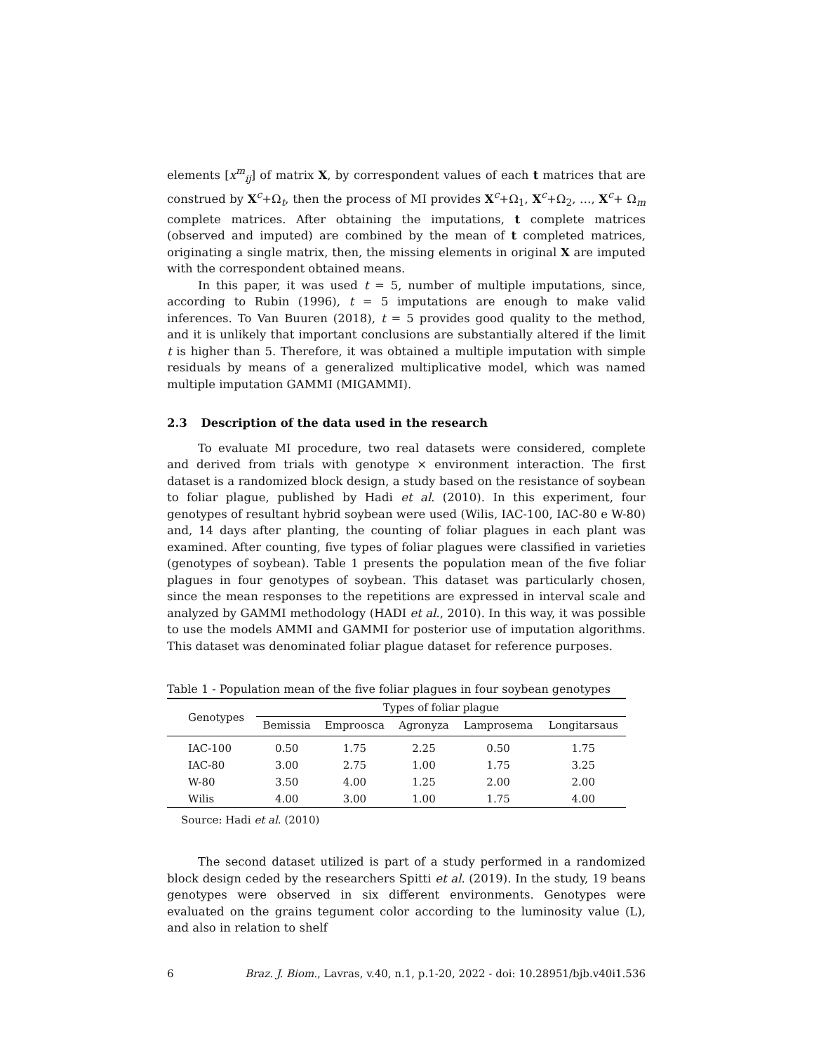elements [x<sup>m</sup><sub>ij</sub>] of matrix X, by correspondent values of each t matrices that are construed by X<sup>c</sup>+Ω<sub>t</sub>, then the process of MI provides X<sup>c</sup>+Ω<sub>1</sub>, X<sup>c</sup>+Ω<sub>2</sub>, …, X<sup>c</sup>+ Ω<sub>m</sub> complete matrices. After obtaining the imputations, t complete matrices (observed and imputed) are combined by the mean of t completed matrices, originating a single matrix, then, the missing elements in original X are imputed with the correspondent obtained means.
In this paper, it was used t = 5, number of multiple imputations, since, according to Rubin (1996), t = 5 imputations are enough to make valid inferences. To Van Buuren (2018), t = 5 provides good quality to the method, and it is unlikely that important conclusions are substantially altered if the limit t is higher than 5. Therefore, it was obtained a multiple imputation with simple residuals by means of a generalized multiplicative model, which was named multiple imputation GAMMI (MIGAMMI).
2.3 Description of the data used in the research
To evaluate MI procedure, two real datasets were considered, complete and derived from trials with genotype × environment interaction. The first dataset is a randomized block design, a study based on the resistance of soybean to foliar plague, published by Hadi et al. (2010). In this experiment, four genotypes of resultant hybrid soybean were used (Wilis, IAC-100, IAC-80 e W-80) and, 14 days after planting, the counting of foliar plagues in each plant was examined. After counting, five types of foliar plagues were classified in varieties (genotypes of soybean). Table 1 presents the population mean of the five foliar plagues in four genotypes of soybean. This dataset was particularly chosen, since the mean responses to the repetitions are expressed in interval scale and analyzed by GAMMI methodology (HADI et al., 2010). In this way, it was possible to use the models AMMI and GAMMI for posterior use of imputation algorithms. This dataset was denominated foliar plague dataset for reference purposes.
Table 1 - Population mean of the five foliar plagues in four soybean genotypes
| Genotypes | Types of foliar plague | | | | |
| --- | --- | --- | --- | --- | --- |
| | Bemissia | Emproosca | Agronyza | Lamprosema | Longitarsaus |
| IAC-100 | 0.50 | 1.75 | 2.25 | 0.50 | 1.75 |
| IAC-80 | 3.00 | 2.75 | 1.00 | 1.75 | 3.25 |
| W-80 | 3.50 | 4.00 | 1.25 | 2.00 | 2.00 |
| Wilis | 4.00 | 3.00 | 1.00 | 1.75 | 4.00 |
Source: Hadi et al. (2010)
The second dataset utilized is part of a study performed in a randomized block design ceded by the researchers Spitti et al. (2019). In the study, 19 beans genotypes were observed in six different environments. Genotypes were evaluated on the grains tegument color according to the luminosity value (L), and also in relation to shelf
6 Braz. J. Biom., Lavras, v.40, n.1, p.1-20, 2022 - doi: 10.28951/bjb.v40i1.536